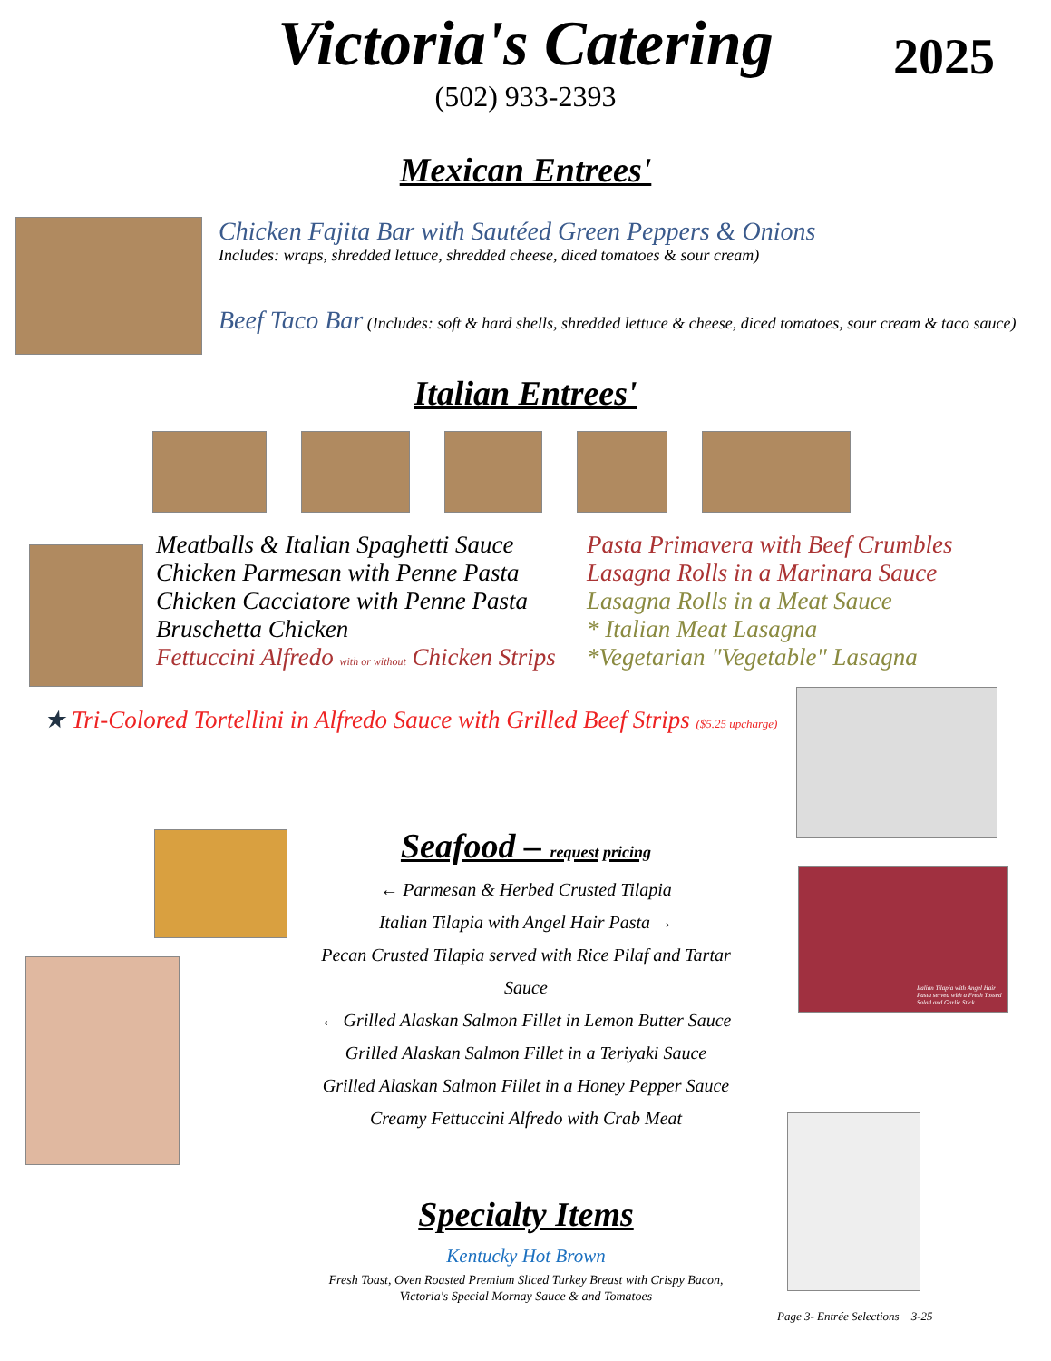Victoria's Catering
2025
(502) 933-2393
Mexican Entrees'
Chicken Fajita Bar with Sautéed Green Peppers & Onions
Includes: wraps, shredded lettuce, shredded cheese, diced tomatoes & sour cream)
Beef Taco Bar (Includes: soft & hard shells, shredded lettuce & cheese, diced tomatoes, sour cream & taco sauce)
Italian Entrees'
Meatballs & Italian Spaghetti Sauce
Chicken Parmesan with Penne Pasta
Chicken Cacciatore with Penne Pasta
Bruschetta Chicken
Fettuccini Alfredo with or without Chicken Strips
Pasta Primavera with Beef Crumbles
Lasagna Rolls in a Marinara Sauce
Lasagna Rolls in a Meat Sauce
* Italian Meat Lasagna
*Vegetarian "Vegetable" Lasagna
★ Tri-Colored Tortellini in Alfredo Sauce with Grilled Beef Strips ($5.25 upcharge)
Seafood – request pricing
← Parmesan & Herbed Crusted Tilapia
Italian Tilapia with Angel Hair Pasta →
Pecan Crusted Tilapia served with Rice Pilaf and Tartar Sauce
← Grilled Alaskan Salmon Fillet in Lemon Butter Sauce
Grilled Alaskan Salmon Fillet in a Teriyaki Sauce
Grilled Alaskan Salmon Fillet in a Honey Pepper Sauce
Creamy Fettuccini Alfredo with Crab Meat
Specialty Items
Kentucky Hot Brown
Fresh Toast, Oven Roasted Premium Sliced Turkey Breast with Crispy Bacon,
Victoria's Special Mornay Sauce & and Tomatoes
Italian Tilapia with Angel Hair Pasta served with a Fresh Tossed Salad and Garlic Stick
Page 3- Entrée Selections 3-25